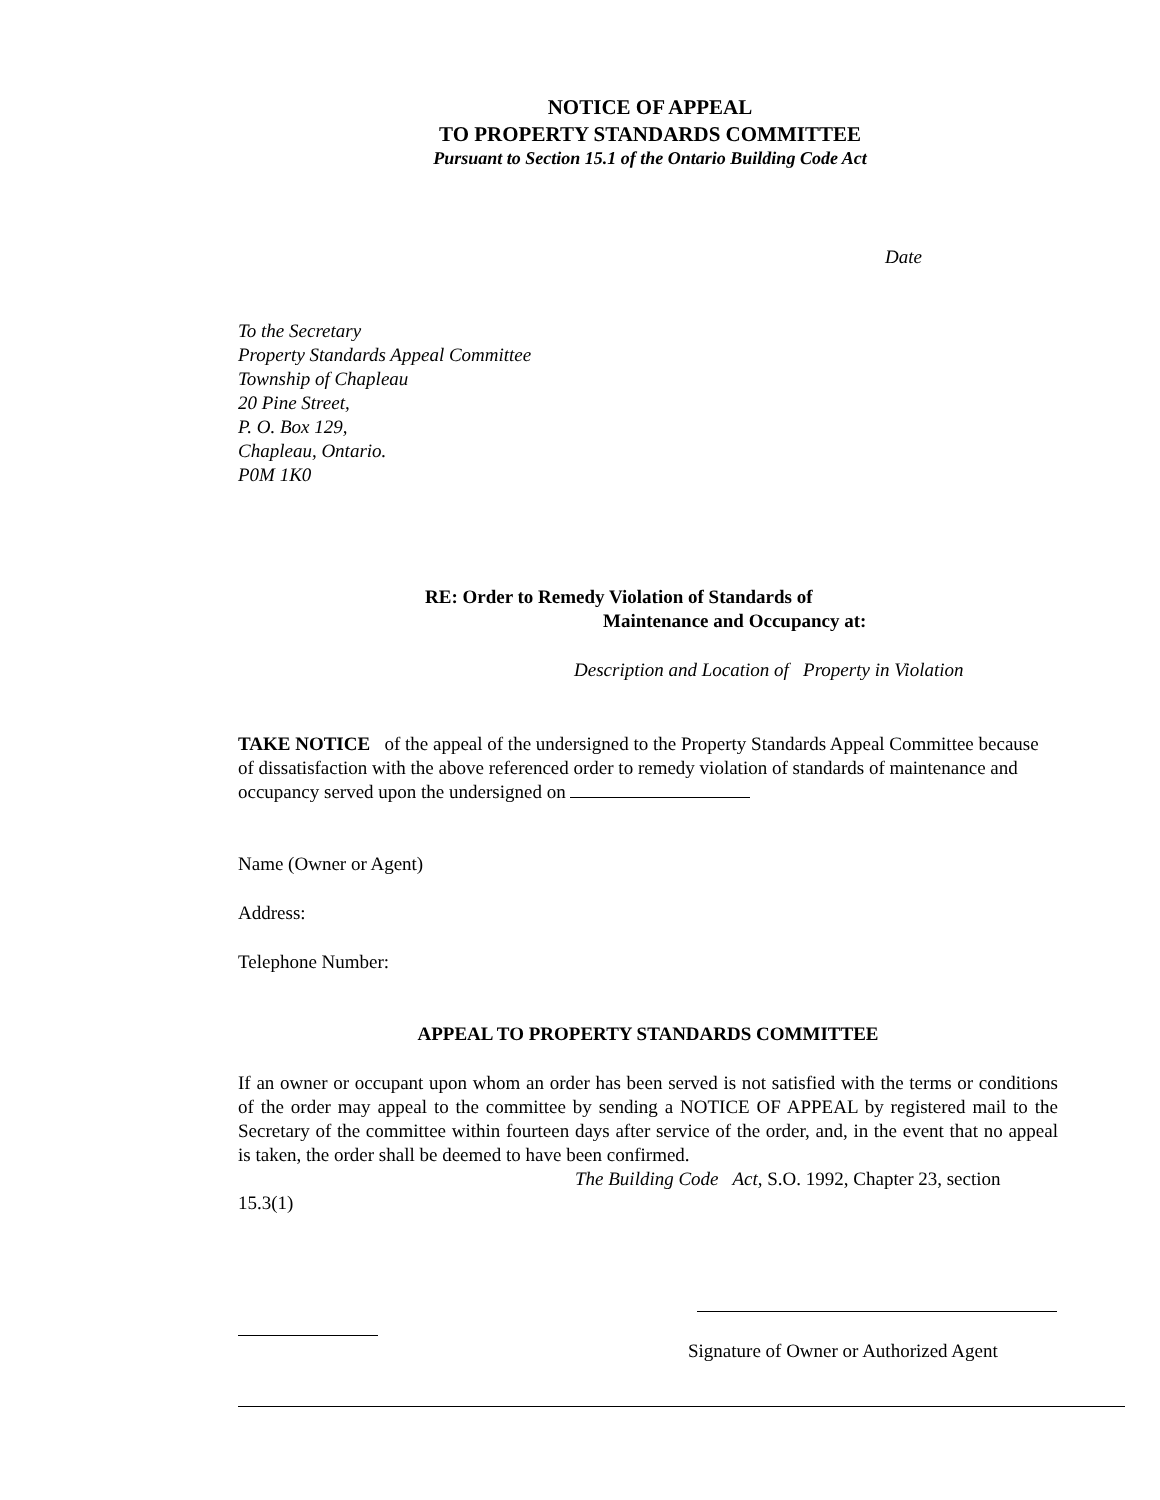NOTICE OF APPEAL
TO PROPERTY STANDARDS COMMITTEE
Pursuant to Section 15.1 of the Ontario Building Code Act
Date
To the Secretary
Property Standards Appeal Committee
Township of Chapleau
20 Pine Street,
P. O. Box 129,
Chapleau, Ontario.
P0M 1K0
RE: Order to Remedy Violation of Standards of
Maintenance and Occupancy at:
Description and Location of Property in Violation
TAKE NOTICE of the appeal of the undersigned to the Property Standards Appeal Committee because of dissatisfaction with the above referenced order to remedy violation of standards of maintenance and occupancy served upon the undersigned on
Name (Owner or Agent)
Address:
Telephone Number:
APPEAL TO PROPERTY STANDARDS COMMITTEE
If an owner or occupant upon whom an order has been served is not satisfied with the terms or conditions of the order may appeal to the committee by sending a NOTICE OF APPEAL by registered mail to the Secretary of the committee within fourteen days after service of the order, and, in the event that no appeal is taken, the order shall be deemed to have been confirmed.
The Building Code Act, S.O. 1992, Chapter 23, section
15.3(1)
Signature of Owner or Authorized Agent